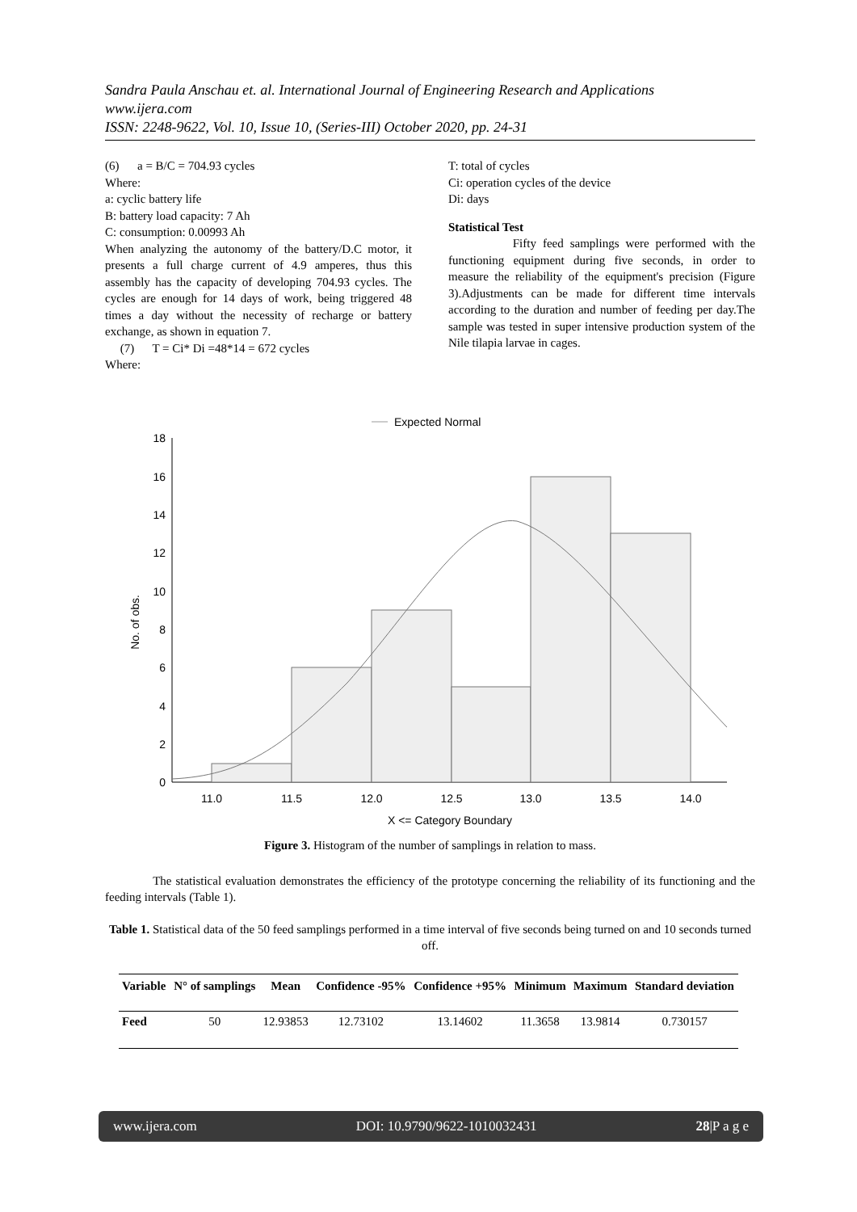Sandra Paula Anschau et. al. International Journal of Engineering Research and Applications
www.ijera.com
ISSN: 2248-9622, Vol. 10, Issue 10, (Series-III) October 2020, pp. 24-31
(6) a = B/C = 704.93 cycles
Where:
a: cyclic battery life
B: battery load capacity: 7 Ah
C: consumption: 0.00993 Ah
When analyzing the autonomy of the battery/D.C motor, it presents a full charge current of 4.9 amperes, thus this assembly has the capacity of developing 704.93 cycles. The cycles are enough for 14 days of work, being triggered 48 times a day without the necessity of recharge or battery exchange, as shown in equation 7.
(7) T = Ci* Di =48*14 = 672 cycles
Where:
T: total of cycles
Ci: operation cycles of the device
Di: days
Statistical Test
Fifty feed samplings were performed with the functioning equipment during five seconds, in order to measure the reliability of the equipment's precision (Figure 3).Adjustments can be made for different time intervals according to the duration and number of feeding per day.The sample was tested in super intensive production system of the Nile tilapia larvae in cages.
Expected Normal
0
2
4
6
8
10
12
14
16
18
No. of obs.
11.0
11.5
12.0
12.5
13.0
13.5
14.0
X <= Category Boundary
Figure 3. Histogram of the number of samplings in relation to mass.
The statistical evaluation demonstrates the efficiency of the prototype concerning the reliability of its functioning and the feeding intervals (Table 1).
Table 1. Statistical data of the 50 feed samplings performed in a time interval of five seconds being turned on and 10 seconds turned off.
| Variable | N° of samplings | Mean | Confidence -95% | Confidence +95% | Minimum | Maximum | Standard deviation |
| --- | --- | --- | --- | --- | --- | --- | --- |
| Feed | 50 | 12.93853 | 12.73102 | 13.14602 | 11.3658 | 13.9814 | 0.730157 |
www.ijera.com DOI: 10.9790/9622-1010032431 28|P a g e